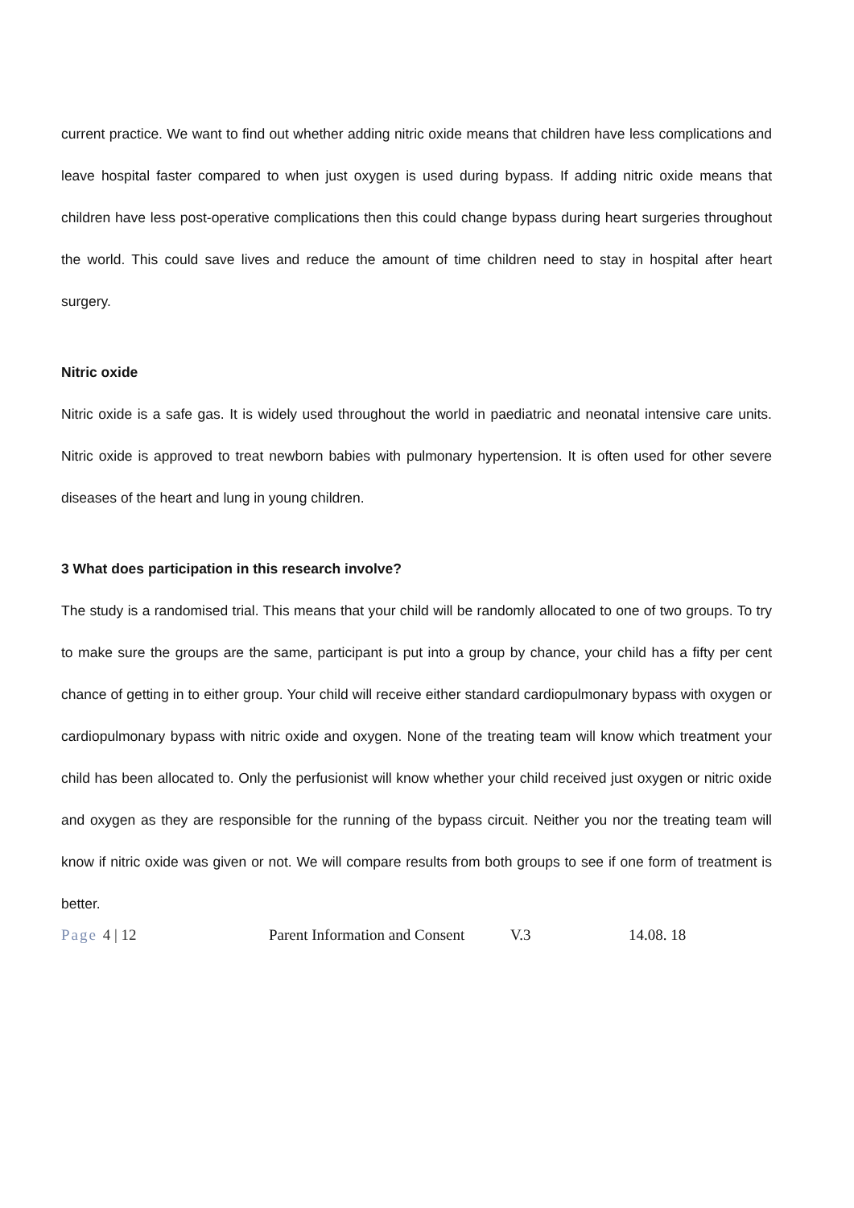current practice. We want to find out whether adding nitric oxide means that children have less complications and leave hospital faster compared to when just oxygen is used during bypass. If adding nitric oxide means that children have less post-operative complications then this could change bypass during heart surgeries throughout the world. This could save lives and reduce the amount of time children need to stay in hospital after heart surgery.
Nitric oxide
Nitric oxide is a safe gas. It is widely used throughout the world in paediatric and neonatal intensive care units. Nitric oxide is approved to treat newborn babies with pulmonary hypertension. It is often used for other severe diseases of the heart and lung in young children.
3 What does participation in this research involve?
The study is a randomised trial. This means that your child will be randomly allocated to one of two groups. To try to make sure the groups are the same, participant is put into a group by chance, your child has a fifty per cent chance of getting in to either group. Your child will receive either standard cardiopulmonary bypass with oxygen or cardiopulmonary bypass with nitric oxide and oxygen. None of the treating team will know which treatment your child has been allocated to. Only the perfusionist will know whether your child received just oxygen or nitric oxide and oxygen as they are responsible for the running of the bypass circuit. Neither you nor the treating team will know if nitric oxide was given or not. We will compare results from both groups to see if one form of treatment is better.
Page 4 | 12 Parent Information and Consent
V.3 14.08. 18